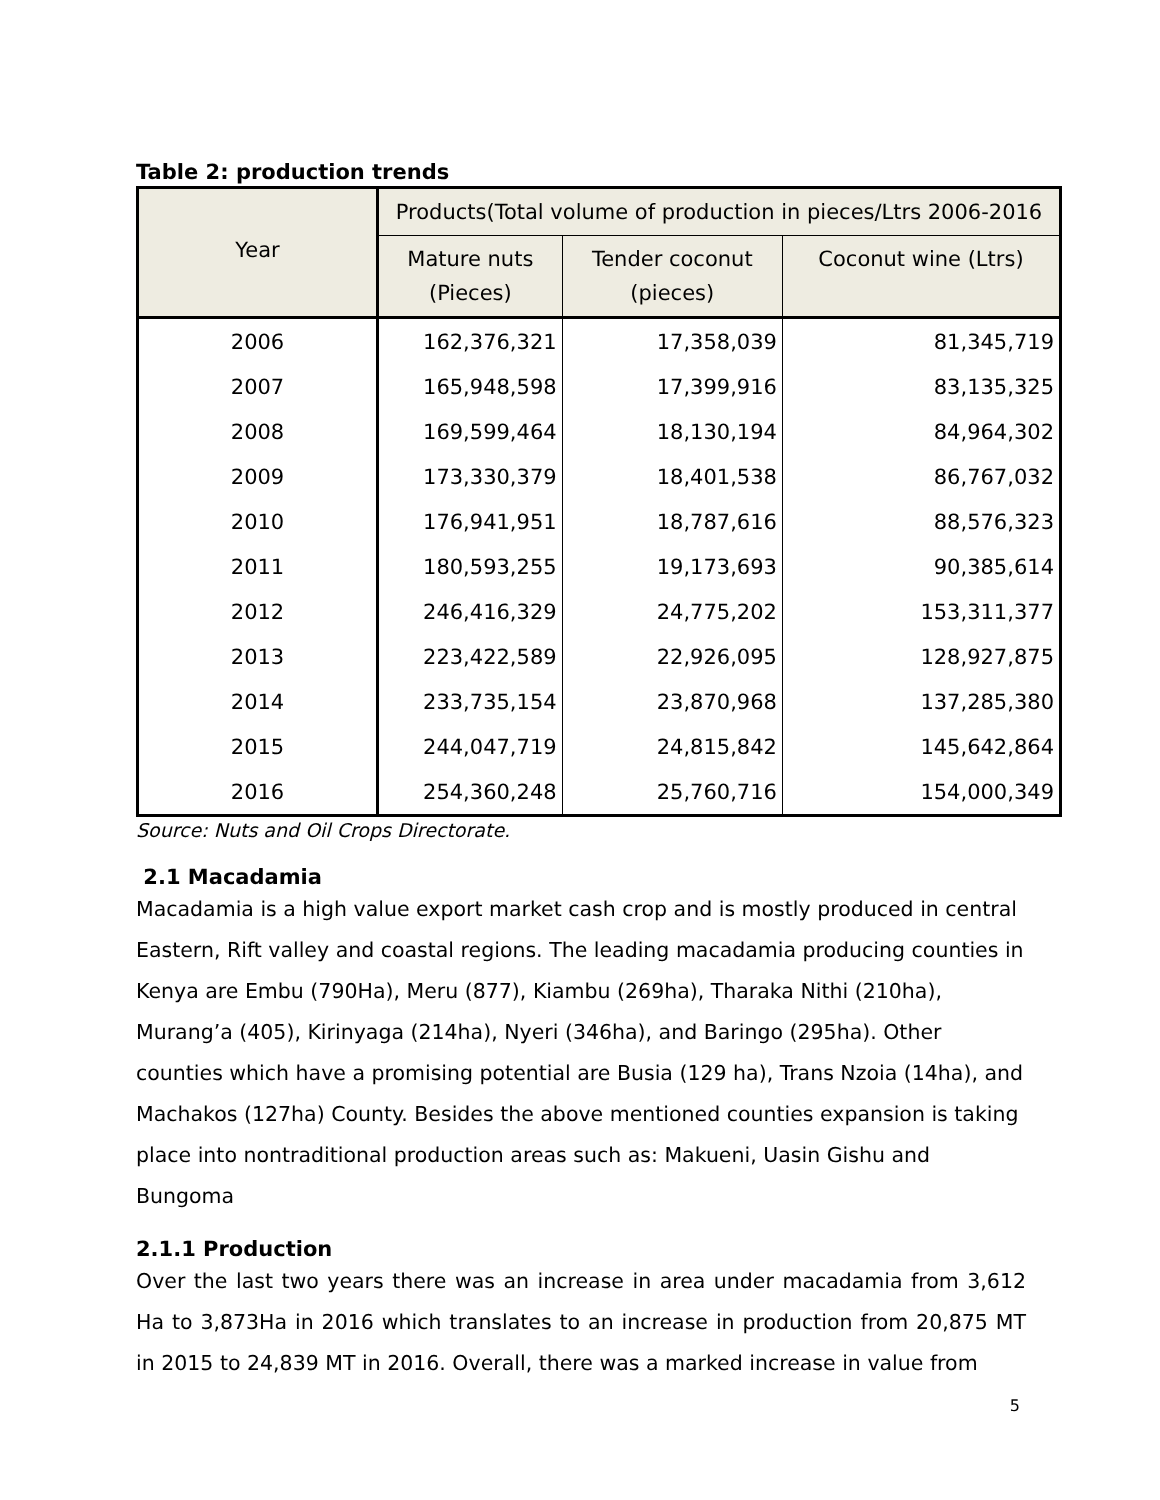Table 2: production trends
| Year | Products(Total volume of production in pieces/Ltrs 2006-2016 | | |
| --- | --- | --- | --- |
| | Mature nuts (Pieces) | Tender coconut (pieces) | Coconut wine (Ltrs) |
| 2006 | 162,376,321 | 17,358,039 | 81,345,719 |
| 2007 | 165,948,598 | 17,399,916 | 83,135,325 |
| 2008 | 169,599,464 | 18,130,194 | 84,964,302 |
| 2009 | 173,330,379 | 18,401,538 | 86,767,032 |
| 2010 | 176,941,951 | 18,787,616 | 88,576,323 |
| 2011 | 180,593,255 | 19,173,693 | 90,385,614 |
| 2012 | 246,416,329 | 24,775,202 | 153,311,377 |
| 2013 | 223,422,589 | 22,926,095 | 128,927,875 |
| 2014 | 233,735,154 | 23,870,968 | 137,285,380 |
| 2015 | 244,047,719 | 24,815,842 | 145,642,864 |
| 2016 | 254,360,248 | 25,760,716 | 154,000,349 |
Source: Nuts and Oil Crops Directorate.
2.1 Macadamia
Macadamia is a high value export market cash crop and is mostly produced in central Eastern, Rift valley and coastal regions. The leading macadamia producing counties in Kenya are Embu (790Ha), Meru (877), Kiambu (269ha), Tharaka Nithi (210ha), Murang’a (405), Kirinyaga (214ha), Nyeri (346ha), and Baringo (295ha). Other counties which have a promising potential are Busia (129 ha), Trans Nzoia (14ha), and Machakos (127ha) County. Besides the above mentioned counties expansion is taking place into nontraditional production areas such as: Makueni, Uasin Gishu and Bungoma
2.1.1 Production
Over the last two years there was an increase in area under macadamia from 3,612 Ha to 3,873Ha in 2016 which translates to an increase in production from 20,875 MT in 2015 to 24,839 MT in 2016. Overall, there was a marked increase in value from
5